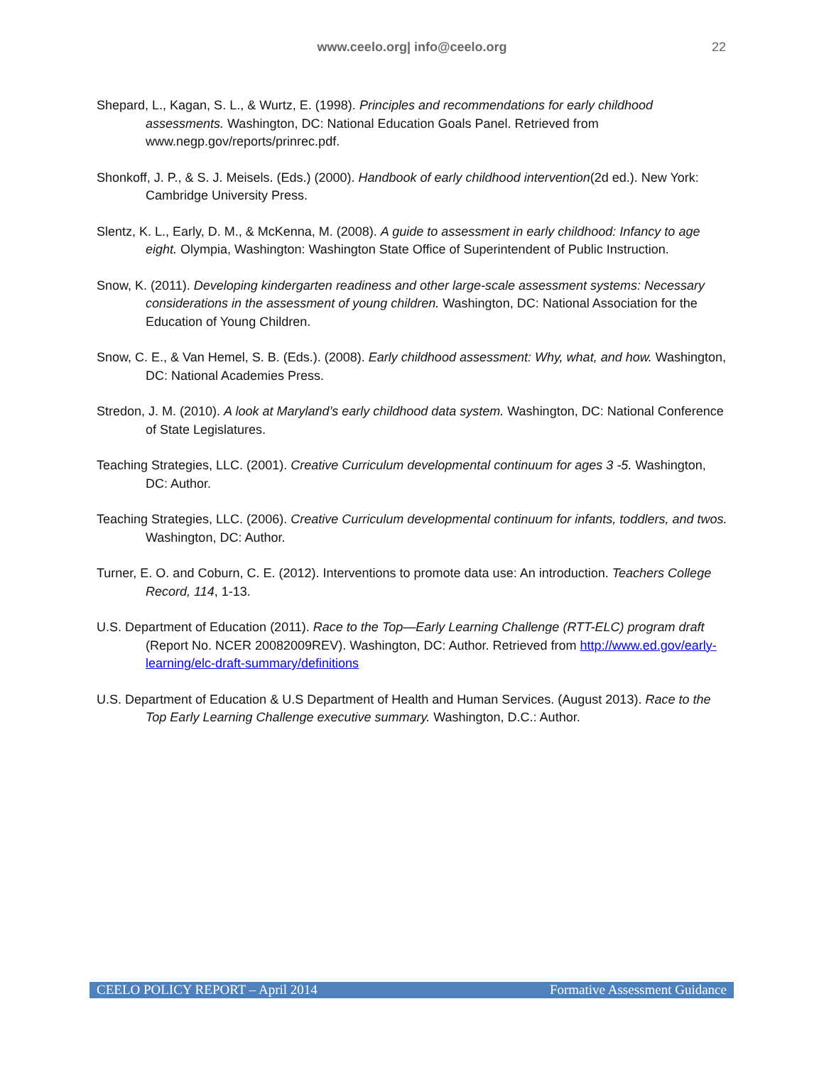www.ceelo.org| info@ceelo.org
22
Shepard, L., Kagan, S. L., & Wurtz, E. (1998). Principles and recommendations for early childhood assessments. Washington, DC: National Education Goals Panel. Retrieved from www.negp.gov/reports/prinrec.pdf.
Shonkoff, J. P., & S. J. Meisels. (Eds.) (2000). Handbook of early childhood intervention(2d ed.). New York: Cambridge University Press.
Slentz, K. L., Early, D. M., & McKenna, M. (2008). A guide to assessment in early childhood: Infancy to age eight. Olympia, Washington: Washington State Office of Superintendent of Public Instruction.
Snow, K. (2011). Developing kindergarten readiness and other large-scale assessment systems: Necessary considerations in the assessment of young children. Washington, DC: National Association for the Education of Young Children.
Snow, C. E., & Van Hemel, S. B. (Eds.). (2008). Early childhood assessment: Why, what, and how. Washington, DC: National Academies Press.
Stredon, J. M. (2010). A look at Maryland’s early childhood data system. Washington, DC: National Conference of State Legislatures.
Teaching Strategies, LLC. (2001). Creative Curriculum developmental continuum for ages 3 -5. Washington, DC: Author.
Teaching Strategies, LLC. (2006). Creative Curriculum developmental continuum for infants, toddlers, and twos. Washington, DC: Author.
Turner, E. O. and Coburn, C. E. (2012). Interventions to promote data use: An introduction. Teachers College Record, 114, 1-13.
U.S. Department of Education (2011). Race to the Top—Early Learning Challenge (RTT-ELC) program draft (Report No. NCER 20082009REV). Washington, DC: Author. Retrieved from http://www.ed.gov/early-learning/elc-draft-summary/definitions
U.S. Department of Education & U.S Department of Health and Human Services. (August 2013). Race to the Top Early Learning Challenge executive summary. Washington, D.C.: Author.
CEELO POLICY REPORT – April 2014 Formative Assessment Guidance